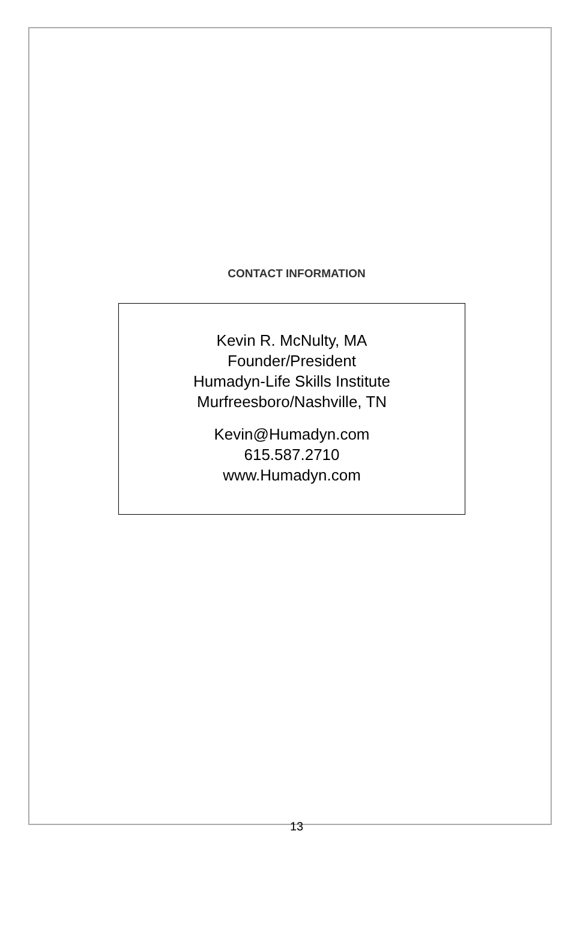CONTACT INFORMATION
Kevin R. McNulty, MA
Founder/President
Humadyn-Life Skills Institute
Murfreesboro/Nashville, TN
Kevin@Humadyn.com
615.587.2710
www.Humadyn.com
13